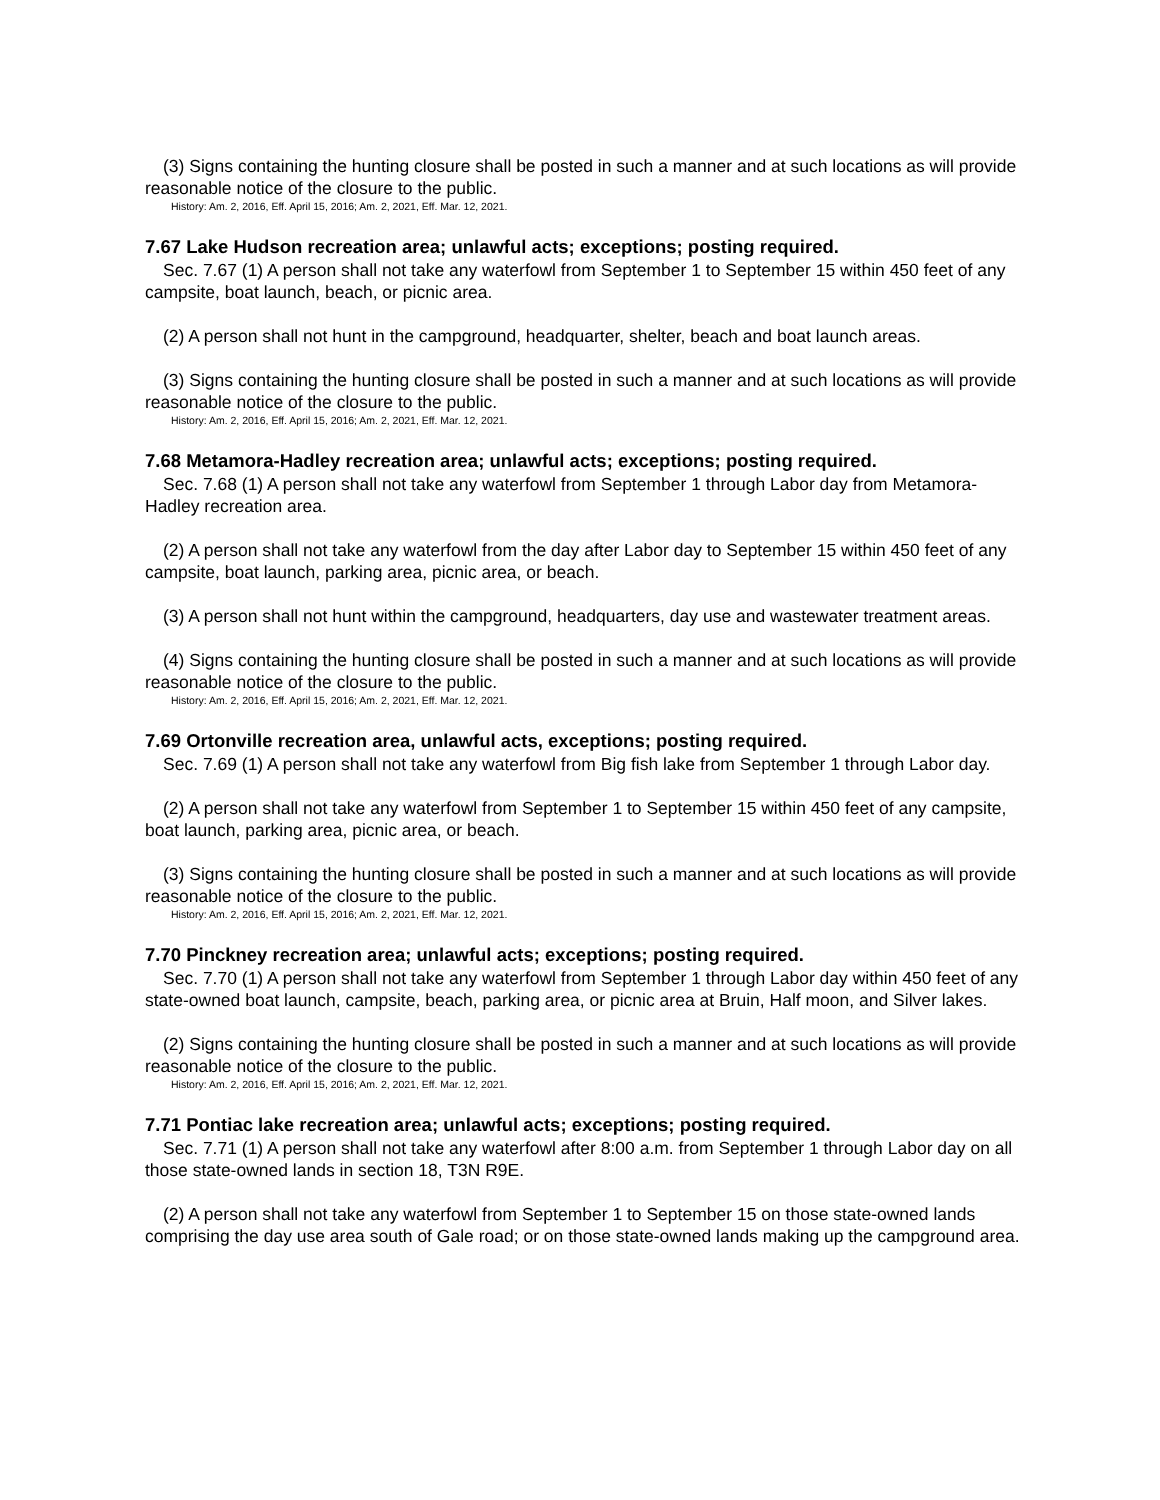(3) Signs containing the hunting closure shall be posted in such a manner and at such locations as will provide reasonable notice of the closure to the public.
History: Am. 2, 2016, Eff. April 15, 2016; Am. 2, 2021, Eff. Mar. 12, 2021.
7.67 Lake Hudson recreation area; unlawful acts; exceptions; posting required.
Sec. 7.67 (1) A person shall not take any waterfowl from September 1 to September 15 within 450 feet of any campsite, boat launch, beach, or picnic area.
(2) A person shall not hunt in the campground, headquarter, shelter, beach and boat launch areas.
(3) Signs containing the hunting closure shall be posted in such a manner and at such locations as will provide reasonable notice of the closure to the public.
History: Am. 2, 2016, Eff. April 15, 2016; Am. 2, 2021, Eff. Mar. 12, 2021.
7.68 Metamora-Hadley recreation area; unlawful acts; exceptions; posting required.
Sec. 7.68 (1) A person shall not take any waterfowl from September 1 through Labor day from Metamora-Hadley recreation area.
(2) A person shall not take any waterfowl from the day after Labor day to September 15 within 450 feet of any campsite, boat launch, parking area, picnic area, or beach.
(3) A person shall not hunt within the campground, headquarters, day use and wastewater treatment areas.
(4) Signs containing the hunting closure shall be posted in such a manner and at such locations as will provide reasonable notice of the closure to the public.
History: Am. 2, 2016, Eff. April 15, 2016; Am. 2, 2021, Eff. Mar. 12, 2021.
7.69 Ortonville recreation area, unlawful acts, exceptions; posting required.
Sec. 7.69 (1) A person shall not take any waterfowl from Big fish lake from September 1 through Labor day.
(2) A person shall not take any waterfowl from September 1 to September 15 within 450 feet of any campsite, boat launch, parking area, picnic area, or beach.
(3) Signs containing the hunting closure shall be posted in such a manner and at such locations as will provide reasonable notice of the closure to the public.
History: Am. 2, 2016, Eff. April 15, 2016; Am. 2, 2021, Eff. Mar. 12, 2021.
7.70 Pinckney recreation area; unlawful acts; exceptions; posting required.
Sec. 7.70 (1) A person shall not take any waterfowl from September 1 through Labor day within 450 feet of any state-owned boat launch, campsite, beach, parking area, or picnic area at Bruin, Half moon, and Silver lakes.
(2) Signs containing the hunting closure shall be posted in such a manner and at such locations as will provide reasonable notice of the closure to the public.
History: Am. 2, 2016, Eff. April 15, 2016; Am. 2, 2021, Eff. Mar. 12, 2021.
7.71 Pontiac lake recreation area; unlawful acts; exceptions; posting required.
Sec. 7.71 (1) A person shall not take any waterfowl after 8:00 a.m. from September 1 through Labor day on all those state-owned lands in section 18, T3N R9E.
(2) A person shall not take any waterfowl from September 1 to September 15 on those state-owned lands comprising the day use area south of Gale road; or on those state-owned lands making up the campground area.